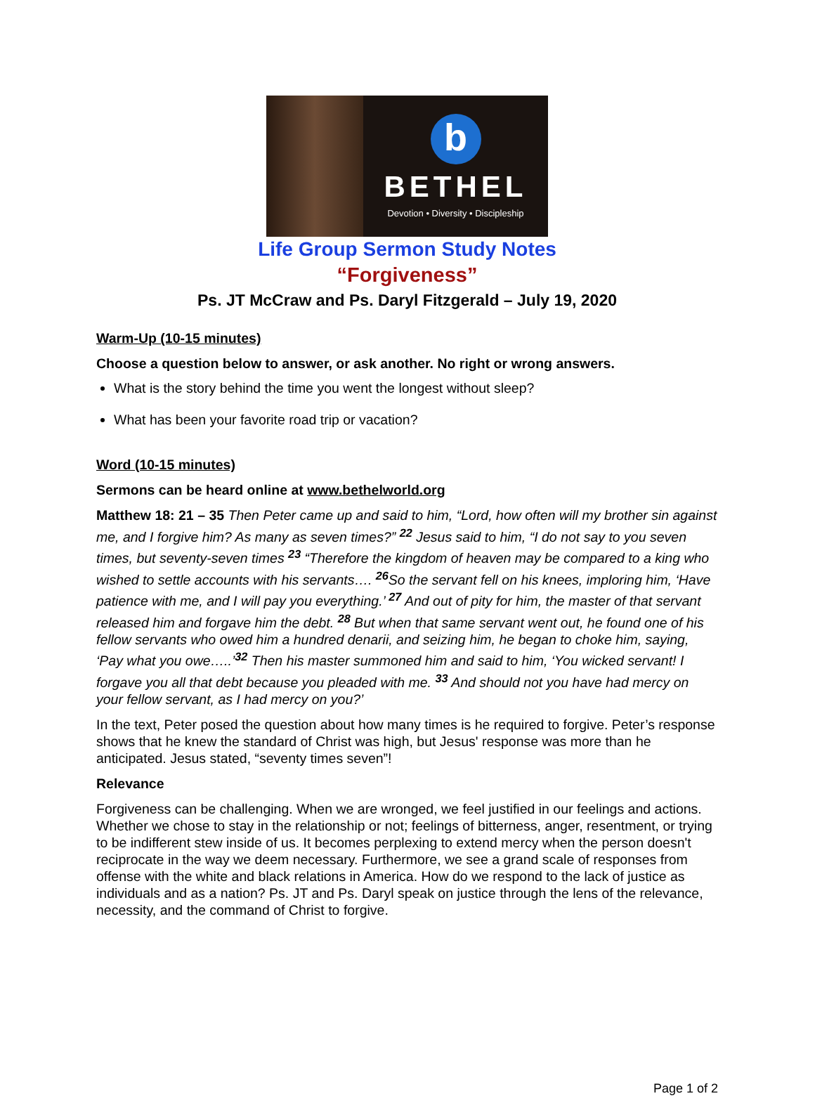b
BETHEL
Devotion • Diversity • Discipleship
Life Group Sermon Study Notes
“Forgiveness”
Ps. JT McCraw and Ps. Daryl Fitzgerald – July 19, 2020
Warm-Up (10-15 minutes)
Choose a question below to answer, or ask another. No right or wrong answers.
What is the story behind the time you went the longest without sleep?
What has been your favorite road trip or vacation?
Word (10-15 minutes)
Sermons can be heard online at www.bethelworld.org
Matthew 18: 21 – 35 Then Peter came up and said to him, “Lord, how often will my brother sin against me, and I forgive him? As many as seven times?” <sup>22</sup> Jesus said to him, “I do not say to you seven times, but seventy-seven times <sup>23</sup> “Therefore the kingdom of heaven may be compared to a king who wished to settle accounts with his servants…. <sup>26</sup>So the servant fell on his knees, imploring him, ‘Have patience with me, and I will pay you everything.’ <sup>27</sup> And out of pity for him, the master of that servant released him and forgave him the debt. <sup>28</sup> But when that same servant went out, he found one of his fellow servants who owed him a hundred denarii, and seizing him, he began to choke him, saying, ‘Pay what you owe…..’<sup>32</sup> Then his master summoned him and said to him, ‘You wicked servant! I forgave you all that debt because you pleaded with me. <sup>33</sup> And should not you have had mercy on your fellow servant, as I had mercy on you?’
In the text, Peter posed the question about how many times is he required to forgive. Peter’s response shows that he knew the standard of Christ was high, but Jesus' response was more than he anticipated. Jesus stated, “seventy times seven”!
Relevance
Forgiveness can be challenging. When we are wronged, we feel justified in our feelings and actions. Whether we chose to stay in the relationship or not; feelings of bitterness, anger, resentment, or trying to be indifferent stew inside of us. It becomes perplexing to extend mercy when the person doesn't reciprocate in the way we deem necessary. Furthermore, we see a grand scale of responses from offense with the white and black relations in America. How do we respond to the lack of justice as individuals and as a nation? Ps. JT and Ps. Daryl speak on justice through the lens of the relevance, necessity, and the command of Christ to forgive.
Page 1 of 2